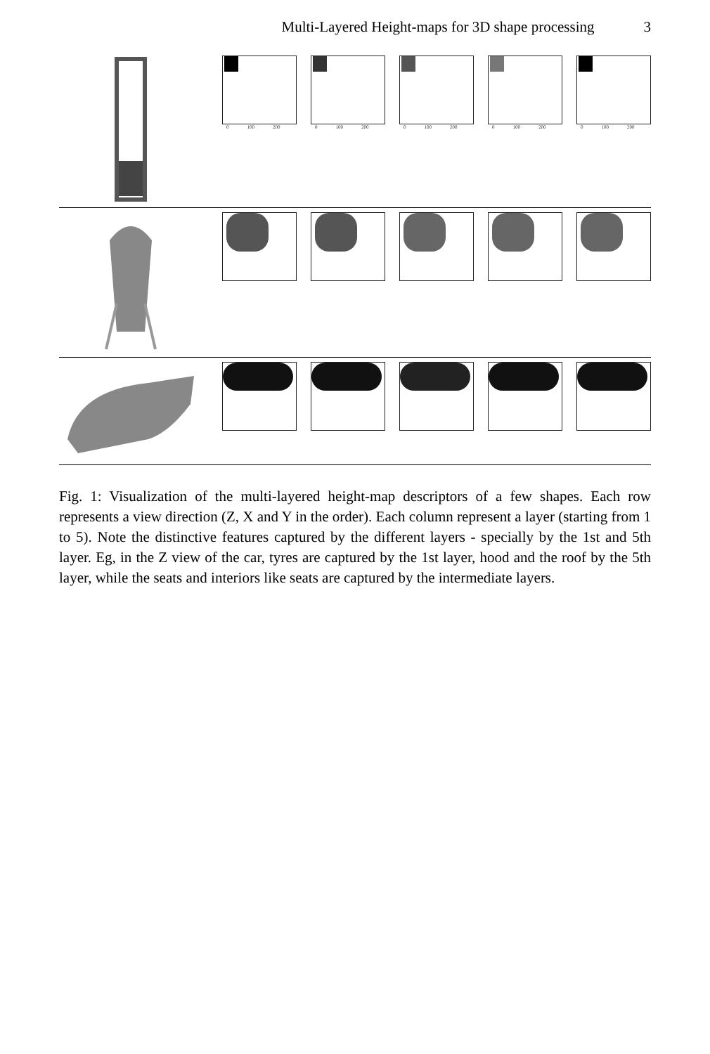Multi-Layered Height-maps for 3D shape processing 3
0 100 200
0 100 200
0 100 200
0 100 200
0 100 200
Fig. 1: Visualization of the multi-layered height-map descriptors of a few shapes. Each row represents a view direction (Z, X and Y in the order). Each column represent a layer (starting from 1 to 5). Note the distinctive features captured by the different layers - specially by the 1st and 5th layer. Eg, in the Z view of the car, tyres are captured by the 1st layer, hood and the roof by the 5th layer, while the seats and interiors like seats are captured by the intermediate layers.